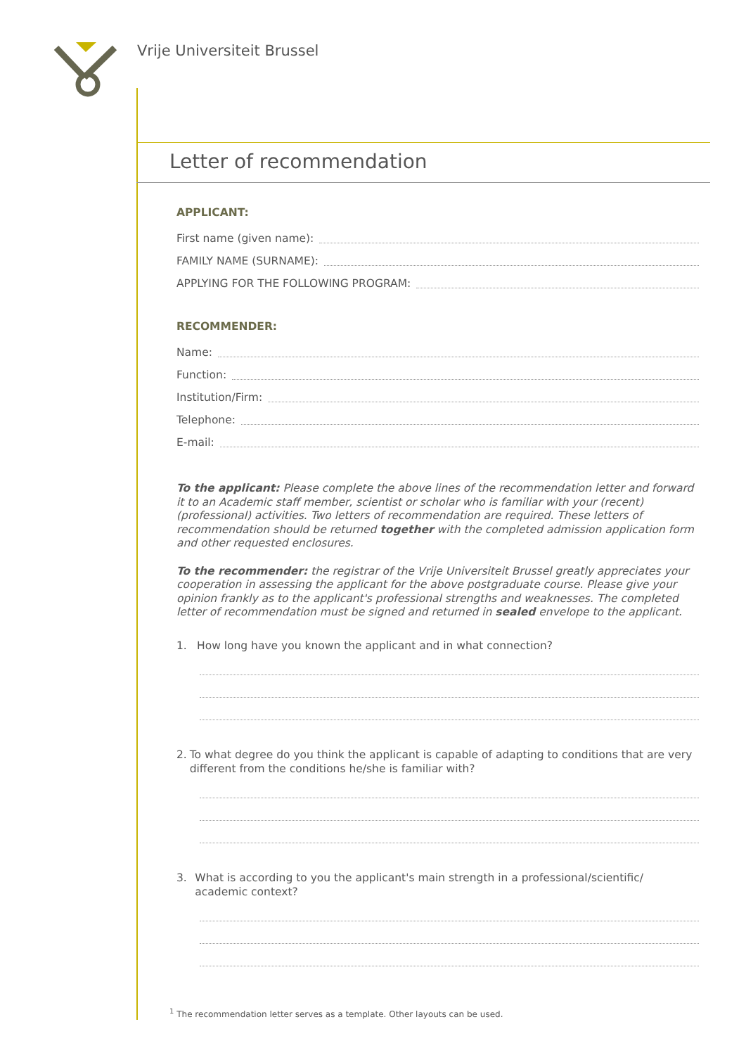Vrije Universiteit Brussel
Letter of recommendation
APPLICANT:
First name (given name):
FAMILY NAME (SURNAME):
APPLYING FOR THE FOLLOWING PROGRAM:
RECOMMENDER:
Name:
Function:
Institution/Firm:
Telephone:
E-mail:
To the applicant: Please complete the above lines of the recommendation letter and forward it to an Academic staff member, scientist or scholar who is familiar with your (recent) (professional) activities. Two letters of recommendation are required. These letters of recommendation should be returned together with the completed admission application form and other requested enclosures.
To the recommender: the registrar of the Vrije Universiteit Brussel greatly appreciates your cooperation in assessing the applicant for the above postgraduate course. Please give your opinion frankly as to the applicant's professional strengths and weaknesses. The completed letter of recommendation must be signed and returned in sealed envelope to the applicant.
1. How long have you known the applicant and in what connection?
2. To what degree do you think the applicant is capable of adapting to conditions that are very different from the conditions he/she is familiar with?
3. What is according to you the applicant's main strength in a professional/scientific/ academic context?
<sup>1</sup> The recommendation letter serves as a template. Other layouts can be used.